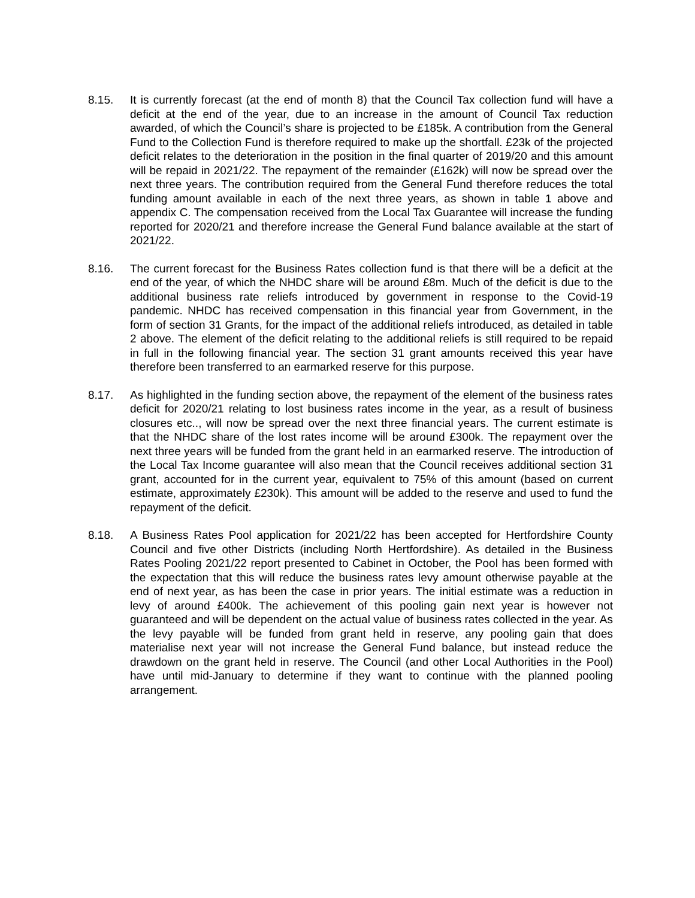8.15. It is currently forecast (at the end of month 8) that the Council Tax collection fund will have a deficit at the end of the year, due to an increase in the amount of Council Tax reduction awarded, of which the Council’s share is projected to be £185k. A contribution from the General Fund to the Collection Fund is therefore required to make up the shortfall. £23k of the projected deficit relates to the deterioration in the position in the final quarter of 2019/20 and this amount will be repaid in 2021/22. The repayment of the remainder (£162k) will now be spread over the next three years. The contribution required from the General Fund therefore reduces the total funding amount available in each of the next three years, as shown in table 1 above and appendix C. The compensation received from the Local Tax Guarantee will increase the funding reported for 2020/21 and therefore increase the General Fund balance available at the start of 2021/22.
8.16. The current forecast for the Business Rates collection fund is that there will be a deficit at the end of the year, of which the NHDC share will be around £8m. Much of the deficit is due to the additional business rate reliefs introduced by government in response to the Covid-19 pandemic. NHDC has received compensation in this financial year from Government, in the form of section 31 Grants, for the impact of the additional reliefs introduced, as detailed in table 2 above. The element of the deficit relating to the additional reliefs is still required to be repaid in full in the following financial year. The section 31 grant amounts received this year have therefore been transferred to an earmarked reserve for this purpose.
8.17. As highlighted in the funding section above, the repayment of the element of the business rates deficit for 2020/21 relating to lost business rates income in the year, as a result of business closures etc.., will now be spread over the next three financial years. The current estimate is that the NHDC share of the lost rates income will be around £300k. The repayment over the next three years will be funded from the grant held in an earmarked reserve. The introduction of the Local Tax Income guarantee will also mean that the Council receives additional section 31 grant, accounted for in the current year, equivalent to 75% of this amount (based on current estimate, approximately £230k). This amount will be added to the reserve and used to fund the repayment of the deficit.
8.18. A Business Rates Pool application for 2021/22 has been accepted for Hertfordshire County Council and five other Districts (including North Hertfordshire). As detailed in the Business Rates Pooling 2021/22 report presented to Cabinet in October, the Pool has been formed with the expectation that this will reduce the business rates levy amount otherwise payable at the end of next year, as has been the case in prior years. The initial estimate was a reduction in levy of around £400k. The achievement of this pooling gain next year is however not guaranteed and will be dependent on the actual value of business rates collected in the year. As the levy payable will be funded from grant held in reserve, any pooling gain that does materialise next year will not increase the General Fund balance, but instead reduce the drawdown on the grant held in reserve. The Council (and other Local Authorities in the Pool) have until mid-January to determine if they want to continue with the planned pooling arrangement.